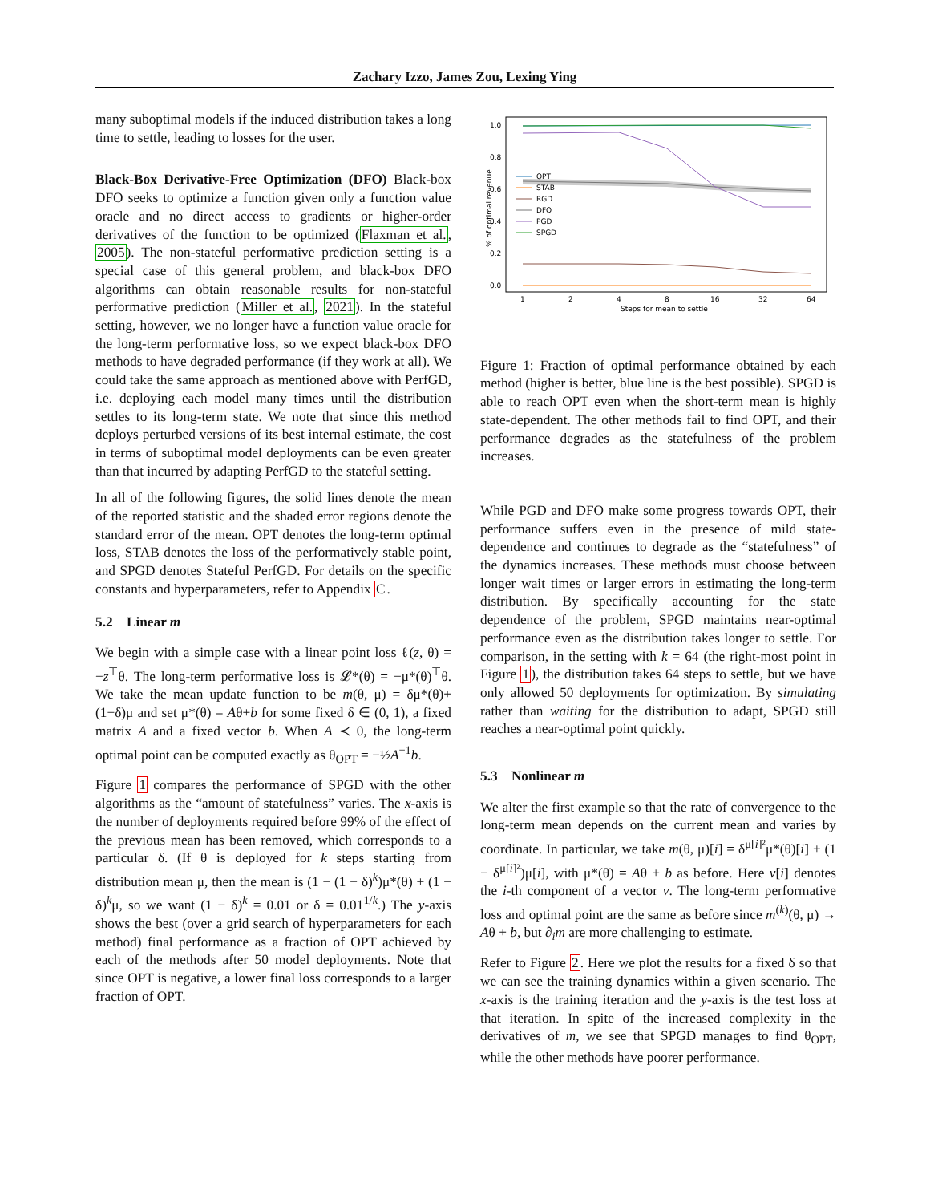Zachary Izzo, James Zou, Lexing Ying
many suboptimal models if the induced distribution takes a long time to settle, leading to losses for the user.
Black-Box Derivative-Free Optimization (DFO) Black-box DFO seeks to optimize a function given only a function value oracle and no direct access to gradients or higher-order derivatives of the function to be optimized (Flaxman et al., 2005). The non-stateful performative prediction setting is a special case of this general problem, and black-box DFO algorithms can obtain reasonable results for non-stateful performative prediction (Miller et al., 2021). In the stateful setting, however, we no longer have a function value oracle for the long-term performative loss, so we expect black-box DFO methods to have degraded performance (if they work at all). We could take the same approach as mentioned above with PerfGD, i.e. deploying each model many times until the distribution settles to its long-term state. We note that since this method deploys perturbed versions of its best internal estimate, the cost in terms of suboptimal model deployments can be even greater than that incurred by adapting PerfGD to the stateful setting.
In all of the following figures, the solid lines denote the mean of the reported statistic and the shaded error regions denote the standard error of the mean. OPT denotes the long-term optimal loss, STAB denotes the loss of the performatively stable point, and SPGD denotes Stateful PerfGD. For details on the specific constants and hyperparameters, refer to Appendix C.
5.2 Linear m
We begin with a simple case with a linear point loss ℓ(z, θ) = −z<sup>⊤</sup>θ. The long-term performative loss is 𝓛*(θ) = −μ*(θ)<sup>⊤</sup>θ. We take the mean update function to be m(θ, μ) = δμ*(θ)+(1−δ)μ and set μ*(θ) = Aθ+b for some fixed δ ∈ (0, 1), a fixed matrix A and a fixed vector b. When A ≺ 0, the long-term optimal point can be computed exactly as θ<sub>OPT</sub> = −½A<sup>−1</sup>b.
Figure 1 compares the performance of SPGD with the other algorithms as the “amount of statefulness” varies. The x-axis is the number of deployments required before 99% of the effect of the previous mean has been removed, which corresponds to a particular δ. (If θ is deployed for k steps starting from distribution mean μ, then the mean is (1 − (1 − δ)<sup>k</sup>)μ*(θ) + (1 − δ)<sup>k</sup>μ, so we want (1 − δ)<sup>k</sup> = 0.01 or δ = 0.01<sup>1/k</sup>.) The y-axis shows the best (over a grid search of hyperparameters for each method) final performance as a fraction of OPT achieved by each of the methods after 50 model deployments. Note that since OPT is negative, a lower final loss corresponds to a larger fraction of OPT.
1.0
0.8
0.6
0.4
0.2
0.0
1
2
4
8
16
32
64
Steps for mean to settle
% of optimal revenue
OPT
STAB
RGD
DFO
PGD
SPGD
Figure 1: Fraction of optimal performance obtained by each method (higher is better, blue line is the best possible). SPGD is able to reach OPT even when the short-term mean is highly state-dependent. The other methods fail to find OPT, and their performance degrades as the statefulness of the problem increases.
While PGD and DFO make some progress towards OPT, their performance suffers even in the presence of mild state-dependence and continues to degrade as the “statefulness” of the dynamics increases. These methods must choose between longer wait times or larger errors in estimating the long-term distribution. By specifically accounting for the state dependence of the problem, SPGD maintains near-optimal performance even as the distribution takes longer to settle. For comparison, in the setting with k = 64 (the right-most point in Figure 1), the distribution takes 64 steps to settle, but we have only allowed 50 deployments for optimization. By simulating rather than waiting for the distribution to adapt, SPGD still reaches a near-optimal point quickly.
5.3 Nonlinear m
We alter the first example so that the rate of convergence to the long-term mean depends on the current mean and varies by coordinate. In particular, we take m(θ, μ)[i] = δ<sup>μ[i]²</sup>μ*(θ)[i] + (1 − δ<sup>μ[i]²</sup>)μ[i], with μ*(θ) = Aθ + b as before. Here v[i] denotes the i-th component of a vector v. The long-term performative loss and optimal point are the same as before since m<sup>(k)</sup>(θ, μ) → Aθ + b, but ∂<sub>i</sub>m are more challenging to estimate.
Refer to Figure 2. Here we plot the results for a fixed δ so that we can see the training dynamics within a given scenario. The x-axis is the training iteration and the y-axis is the test loss at that iteration. In spite of the increased complexity in the derivatives of m, we see that SPGD manages to find θ<sub>OPT</sub>, while the other methods have poorer performance.